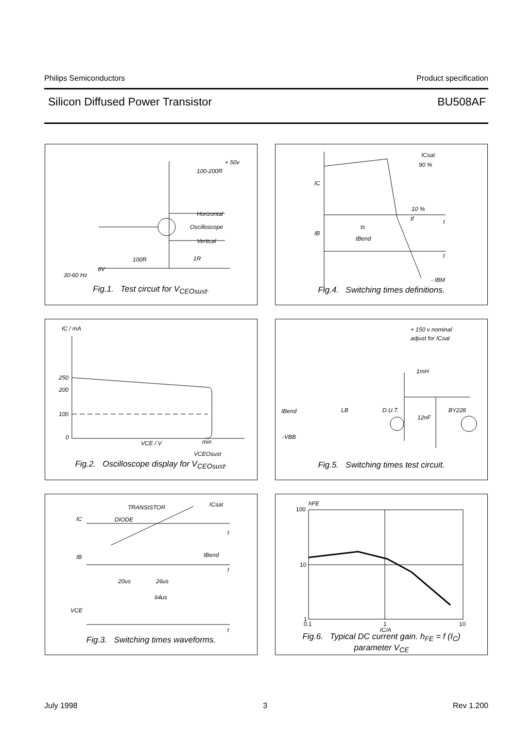Philips Semiconductors Product specification
Silicon Diffused Power Transistor BU508AF
+ 50v
100-200R
Horizontal
Oscilloscope
Vertical
100R 1R
6V
30-60 Hz
Fig.1. Test circuit for V<sub>CEOsust</sub>.
ICsat
90 %
IC
10 %
tf t
ts
IB
IBend
t
- IBM
Fig.4. Switching times definitions.
IC / mA
250
200
100
0
VCE / V min
VCEOsust
Fig.2. Oscilloscope display for V<sub>CEOsust</sub>.
+ 150 v nominal
adjust for ICsat
1mH
IBend LB D.U.T. BY228
12nF
-VBB
Fig.5. Switching times test circuit.
TRANSISTOR ICsat
IC DIODE
t
IB IBend
t
20us 26us
64us
VCE
t
Fig.3. Switching times waveforms.
hFE
100
10
1
0.1 1 10
IC/A
Fig.6. Typical DC current gain. h<sub>FE</sub> = f (I<sub>C</sub>)
parameter V<sub>CE</sub>
July 1998 3 Rev 1.200